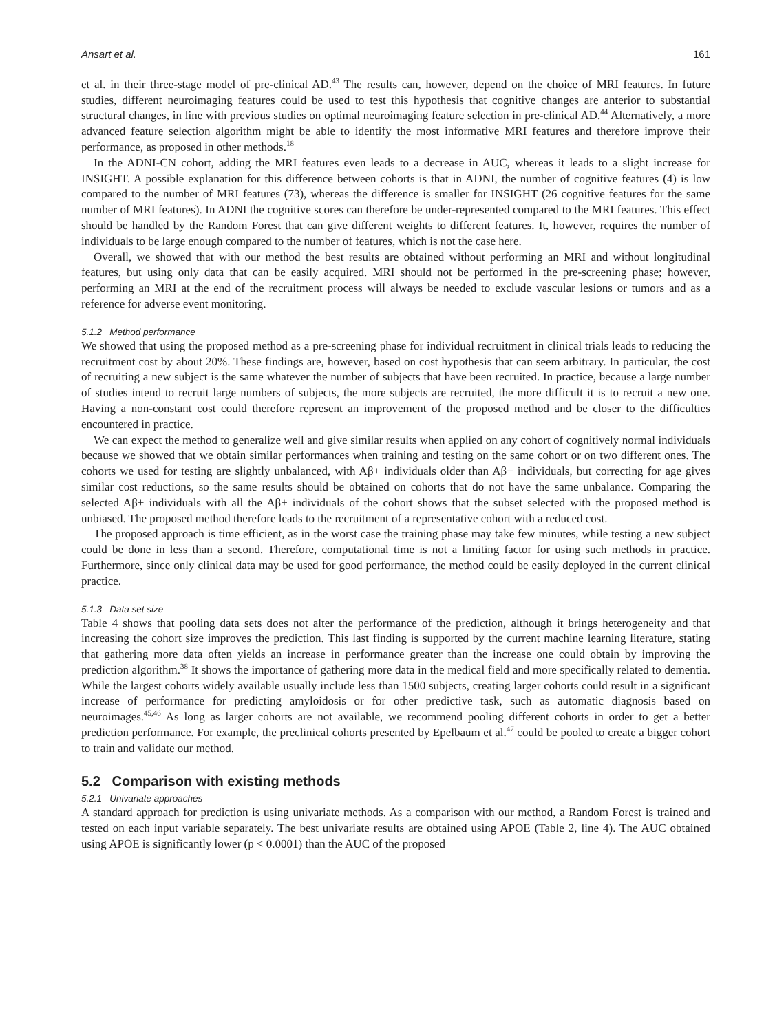Ansart et al. 161
et al. in their three-stage model of pre-clinical AD.<sup>43</sup> The results can, however, depend on the choice of MRI features. In future studies, different neuroimaging features could be used to test this hypothesis that cognitive changes are anterior to substantial structural changes, in line with previous studies on optimal neuroimaging feature selection in pre-clinical AD.<sup>44</sup> Alternatively, a more advanced feature selection algorithm might be able to identify the most informative MRI features and therefore improve their performance, as proposed in other methods.<sup>18</sup>
In the ADNI-CN cohort, adding the MRI features even leads to a decrease in AUC, whereas it leads to a slight increase for INSIGHT. A possible explanation for this difference between cohorts is that in ADNI, the number of cognitive features (4) is low compared to the number of MRI features (73), whereas the difference is smaller for INSIGHT (26 cognitive features for the same number of MRI features). In ADNI the cognitive scores can therefore be under-represented compared to the MRI features. This effect should be handled by the Random Forest that can give different weights to different features. It, however, requires the number of individuals to be large enough compared to the number of features, which is not the case here.
Overall, we showed that with our method the best results are obtained without performing an MRI and without longitudinal features, but using only data that can be easily acquired. MRI should not be performed in the pre-screening phase; however, performing an MRI at the end of the recruitment process will always be needed to exclude vascular lesions or tumors and as a reference for adverse event monitoring.
5.1.2 Method performance
We showed that using the proposed method as a pre-screening phase for individual recruitment in clinical trials leads to reducing the recruitment cost by about 20%. These findings are, however, based on cost hypothesis that can seem arbitrary. In particular, the cost of recruiting a new subject is the same whatever the number of subjects that have been recruited. In practice, because a large number of studies intend to recruit large numbers of subjects, the more subjects are recruited, the more difficult it is to recruit a new one. Having a non-constant cost could therefore represent an improvement of the proposed method and be closer to the difficulties encountered in practice.
We can expect the method to generalize well and give similar results when applied on any cohort of cognitively normal individuals because we showed that we obtain similar performances when training and testing on the same cohort or on two different ones. The cohorts we used for testing are slightly unbalanced, with Aβ+ individuals older than Aβ− individuals, but correcting for age gives similar cost reductions, so the same results should be obtained on cohorts that do not have the same unbalance. Comparing the selected Aβ+ individuals with all the Aβ+ individuals of the cohort shows that the subset selected with the proposed method is unbiased. The proposed method therefore leads to the recruitment of a representative cohort with a reduced cost.
The proposed approach is time efficient, as in the worst case the training phase may take few minutes, while testing a new subject could be done in less than a second. Therefore, computational time is not a limiting factor for using such methods in practice. Furthermore, since only clinical data may be used for good performance, the method could be easily deployed in the current clinical practice.
5.1.3 Data set size
Table 4 shows that pooling data sets does not alter the performance of the prediction, although it brings heterogeneity and that increasing the cohort size improves the prediction. This last finding is supported by the current machine learning literature, stating that gathering more data often yields an increase in performance greater than the increase one could obtain by improving the prediction algorithm.<sup>38</sup> It shows the importance of gathering more data in the medical field and more specifically related to dementia. While the largest cohorts widely available usually include less than 1500 subjects, creating larger cohorts could result in a significant increase of performance for predicting amyloidosis or for other predictive task, such as automatic diagnosis based on neuroimages.<sup>45,46</sup> As long as larger cohorts are not available, we recommend pooling different cohorts in order to get a better prediction performance. For example, the preclinical cohorts presented by Epelbaum et al.<sup>47</sup> could be pooled to create a bigger cohort to train and validate our method.
5.2 Comparison with existing methods
5.2.1 Univariate approaches
A standard approach for prediction is using univariate methods. As a comparison with our method, a Random Forest is trained and tested on each input variable separately. The best univariate results are obtained using APOE (Table 2, line 4). The AUC obtained using APOE is significantly lower (p < 0.0001) than the AUC of the proposed